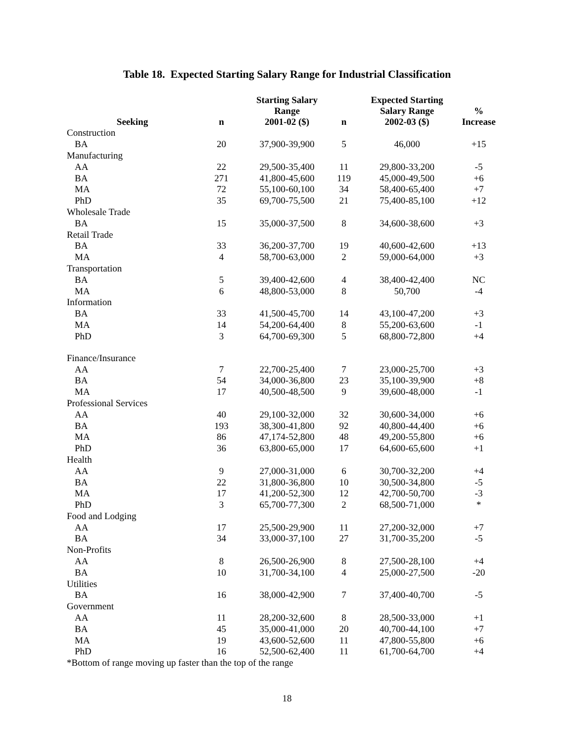Table 18. Expected Starting Salary Range for Industrial Classification
| Seeking | n | Starting Salary Range 2001-02 ($) | n | Expected Starting Salary Range 2002-03 ($) | % Increase |
| --- | --- | --- | --- | --- | --- |
| Construction | | | | | |
| BA | 20 | 37,900-39,900 | 5 | 46,000 | +15 |
| Manufacturing | | | | | |
| AA | 22 | 29,500-35,400 | 11 | 29,800-33,200 | -5 |
| BA | 271 | 41,800-45,600 | 119 | 45,000-49,500 | +6 |
| MA | 72 | 55,100-60,100 | 34 | 58,400-65,400 | +7 |
| PhD | 35 | 69,700-75,500 | 21 | 75,400-85,100 | +12 |
| Wholesale Trade | | | | | |
| BA | 15 | 35,000-37,500 | 8 | 34,600-38,600 | +3 |
| Retail Trade | | | | | |
| BA | 33 | 36,200-37,700 | 19 | 40,600-42,600 | +13 |
| MA | 4 | 58,700-63,000 | 2 | 59,000-64,000 | +3 |
| Transportation | | | | | |
| BA | 5 | 39,400-42,600 | 4 | 38,400-42,400 | NC |
| MA | 6 | 48,800-53,000 | 8 | 50,700 | -4 |
| Information | | | | | |
| BA | 33 | 41,500-45,700 | 14 | 43,100-47,200 | +3 |
| MA | 14 | 54,200-64,400 | 8 | 55,200-63,600 | -1 |
| PhD | 3 | 64,700-69,300 | 5 | 68,800-72,800 | +4 |
| Finance/Insurance | | | | | |
| AA | 7 | 22,700-25,400 | 7 | 23,000-25,700 | +3 |
| BA | 54 | 34,000-36,800 | 23 | 35,100-39,900 | +8 |
| MA | 17 | 40,500-48,500 | 9 | 39,600-48,000 | -1 |
| Professional Services | | | | | |
| AA | 40 | 29,100-32,000 | 32 | 30,600-34,000 | +6 |
| BA | 193 | 38,300-41,800 | 92 | 40,800-44,400 | +6 |
| MA | 86 | 47,174-52,800 | 48 | 49,200-55,800 | +6 |
| PhD | 36 | 63,800-65,000 | 17 | 64,600-65,600 | +1 |
| Health | | | | | |
| AA | 9 | 27,000-31,000 | 6 | 30,700-32,200 | +4 |
| BA | 22 | 31,800-36,800 | 10 | 30,500-34,800 | -5 |
| MA | 17 | 41,200-52,300 | 12 | 42,700-50,700 | -3 |
| PhD | 3 | 65,700-77,300 | 2 | 68,500-71,000 | * |
| Food and Lodging | | | | | |
| AA | 17 | 25,500-29,900 | 11 | 27,200-32,000 | +7 |
| BA | 34 | 33,000-37,100 | 27 | 31,700-35,200 | -5 |
| Non-Profits | | | | | |
| AA | 8 | 26,500-26,900 | 8 | 27,500-28,100 | +4 |
| BA | 10 | 31,700-34,100 | 4 | 25,000-27,500 | -20 |
| Utilities | | | | | |
| BA | 16 | 38,000-42,900 | 7 | 37,400-40,700 | -5 |
| Government | | | | | |
| AA | 11 | 28,200-32,600 | 8 | 28,500-33,000 | +1 |
| BA | 45 | 35,000-41,000 | 20 | 40,700-44,100 | +7 |
| MA | 19 | 43,600-52,600 | 11 | 47,800-55,800 | +6 |
| PhD | 16 | 52,500-62,400 | 11 | 61,700-64,700 | +4 |
*Bottom of range moving up faster than the top of the range
18